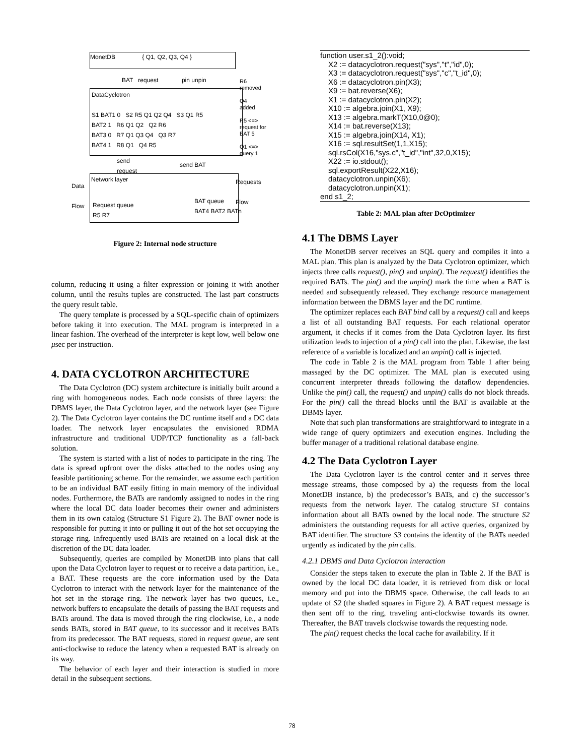MonetDB { Q1, Q2, Q3, Q4 }
BAT request pin unpin
DataCyclotron
S1 BAT1 0 S2 R5 Q1 Q2 Q4 S3 Q1 R5
BAT2 1 R6 Q1 Q2 Q2 R6
BAT3 0 R7 Q1 Q3 Q4 Q3 R7
BAT4 1 R8 Q1 Q4 R5
R6
removed
Q4
added
R5 <=>
request for
BAT 5
Q1 <=>
query 1
send
request
send BAT
Network layer
Data
Flow
Requests
Flow
Request queue
R5 R7
BAT queue
BAT4 BAT2 BATn
Figure 2: Internal node structure
column, reducing it using a filter expression or joining it with another column, until the results tuples are constructed. The last part constructs the query result table.
The query template is processed by a SQL-specific chain of optimizers before taking it into execution. The MAL program is interpreted in a linear fashion. The overhead of the interpreter is kept low, well below one μsec per instruction.
4. DATA CYCLOTRON ARCHITECTURE
The Data Cyclotron (DC) system architecture is initially built around a ring with homogeneous nodes. Each node consists of three layers: the DBMS layer, the Data Cyclotron layer, and the network layer (see Figure 2). The Data Cyclotron layer contains the DC runtime itself and a DC data loader. The network layer encapsulates the envisioned RDMA infrastructure and traditional UDP/TCP functionality as a fall-back solution.
The system is started with a list of nodes to participate in the ring. The data is spread upfront over the disks attached to the nodes using any feasible partitioning scheme. For the remainder, we assume each partition to be an individual BAT easily fitting in main memory of the individual nodes. Furthermore, the BATs are randomly assigned to nodes in the ring where the local DC data loader becomes their owner and administers them in its own catalog (Structure S1 Figure 2). The BAT owner node is responsible for putting it into or pulling it out of the hot set occupying the storage ring. Infrequently used BATs are retained on a local disk at the discretion of the DC data loader.
Subsequently, queries are compiled by MonetDB into plans that call upon the Data Cyclotron layer to request or to receive a data partition, i.e., a BAT. These requests are the core information used by the Data Cyclotron to interact with the network layer for the maintenance of the hot set in the storage ring. The network layer has two queues, i.e., network buffers to encapsulate the details of passing the BAT requests and BATs around. The data is moved through the ring clockwise, i.e., a node sends BATs, stored in BAT queue, to its successor and it receives BATs from its predecessor. The BAT requests, stored in request queue, are sent anti-clockwise to reduce the latency when a requested BAT is already on its way.
The behavior of each layer and their interaction is studied in more detail in the subsequent sections.
function user.s1_2():void;
X2 := datacyclotron.request("sys","t","id",0);
X3 := datacyclotron.request("sys","c","t_id",0);
X6 := datacyclotron.pin(X3);
X9 := bat.reverse(X6);
X1 := datacyclotron.pin(X2);
X10 := algebra.join(X1, X9);
X13 := algebra.markT(X10,0@0);
X14 := bat.reverse(X13);
X15 := algebra.join(X14, X1);
X16 := sql.resultSet(1,1,X15);
sql.rsCol(X16,"sys.c","t_id","int",32,0,X15);
X22 := io.stdout();
sql.exportResult(X22,X16);
datacyclotron.unpin(X6);
datacyclotron.unpin(X1);
end s1_2;
Table 2: MAL plan after DcOptimizer
4.1 The DBMS Layer
The MonetDB server receives an SQL query and compiles it into a MAL plan. This plan is analyzed by the Data Cyclotron optimizer, which injects three calls request(), pin() and unpin(). The request() identifies the required BATs. The pin() and the unpin() mark the time when a BAT is needed and subsequently released. They exchange resource management information between the DBMS layer and the DC runtime.
The optimizer replaces each BAT bind call by a request() call and keeps a list of all outstanding BAT requests. For each relational operator argument, it checks if it comes from the Data Cyclotron layer. Its first utilization leads to injection of a pin() call into the plan. Likewise, the last reference of a variable is localized and an unpin() call is injected.
The code in Table 2 is the MAL program from Table 1 after being massaged by the DC optimizer. The MAL plan is executed using concurrent interpreter threads following the dataflow dependencies. Unlike the pin() call, the request() and unpin() calls do not block threads. For the pin() call the thread blocks until the BAT is available at the DBMS layer.
Note that such plan transformations are straightforward to integrate in a wide range of query optimizers and execution engines. Including the buffer manager of a traditional relational database engine.
4.2 The Data Cyclotron Layer
The Data Cyclotron layer is the control center and it serves three message streams, those composed by a) the requests from the local MonetDB instance, b) the predecessor’s BATs, and c) the successor’s requests from the network layer. The catalog structure S1 contains information about all BATs owned by the local node. The structure S2 administers the outstanding requests for all active queries, organized by BAT identifier. The structure S3 contains the identity of the BATs needed urgently as indicated by the pin calls.
4.2.1 DBMS and Data Cyclotron interaction
Consider the steps taken to execute the plan in Table 2. If the BAT is owned by the local DC data loader, it is retrieved from disk or local memory and put into the DBMS space. Otherwise, the call leads to an update of S2 (the shaded squares in Figure 2). A BAT request message is then sent off to the ring, traveling anti-clockwise towards its owner. Thereafter, the BAT travels clockwise towards the requesting node.
The pin() request checks the local cache for availability. If it
78